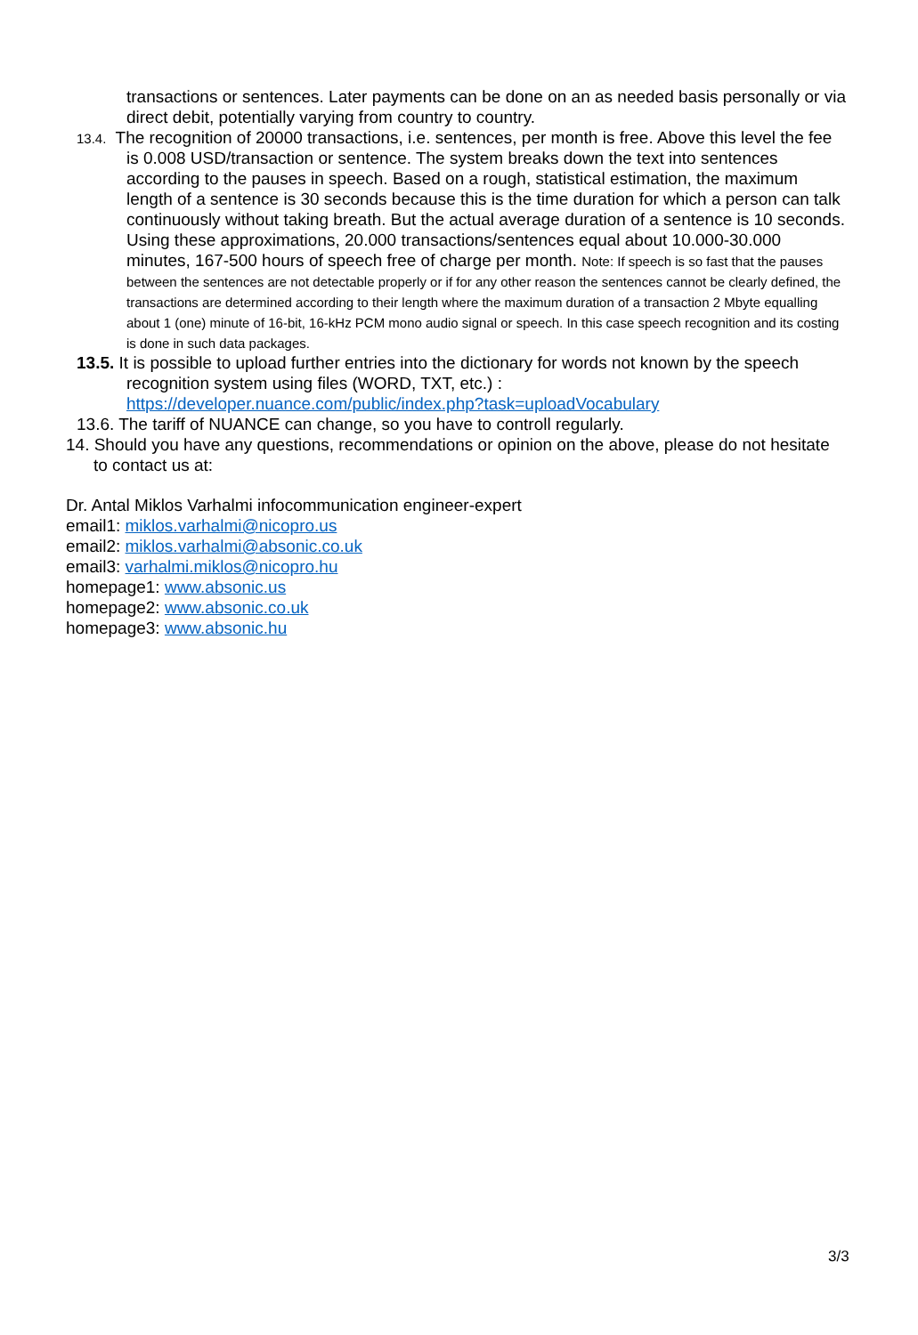transactions or sentences. Later payments can be done on an as needed basis personally or via direct debit, potentially varying from country to country.
13.4. The recognition of 20000 transactions, i.e. sentences, per month is free. Above this level the fee is 0.008 USD/transaction or sentence. The system breaks down the text into sentences according to the pauses in speech. Based on a rough, statistical estimation, the maximum length of a sentence is 30 seconds because this is the time duration for which a person can talk continuously without taking breath. But the actual average duration of a sentence is 10 seconds. Using these approximations, 20.000 transactions/sentences equal about 10.000-30.000 minutes, 167-500 hours of speech free of charge per month. Note: If speech is so fast that the pauses between the sentences are not detectable properly or if for any other reason the sentences cannot be clearly defined, the transactions are determined according to their length where the maximum duration of a transaction 2 Mbyte equalling about 1 (one) minute of 16-bit, 16-kHz PCM mono audio signal or speech. In this case speech recognition and its costing is done in such data packages.
13.5. It is possible to upload further entries into the dictionary for words not known by the speech recognition system using files (WORD, TXT, etc.) : https://developer.nuance.com/public/index.php?task=uploadVocabulary
13.6. The tariff of NUANCE can change, so you have to controll regularly.
14. Should you have any questions, recommendations or opinion on the above, please do not hesitate to contact us at:
Dr. Antal Miklos Varhalmi infocommunication engineer-expert
email1: miklos.varhalmi@nicopro.us
email2: miklos.varhalmi@absonic.co.uk
email3: varhalmi.miklos@nicopro.hu
homepage1: www.absonic.us
homepage2: www.absonic.co.uk
homepage3: www.absonic.hu
3/3